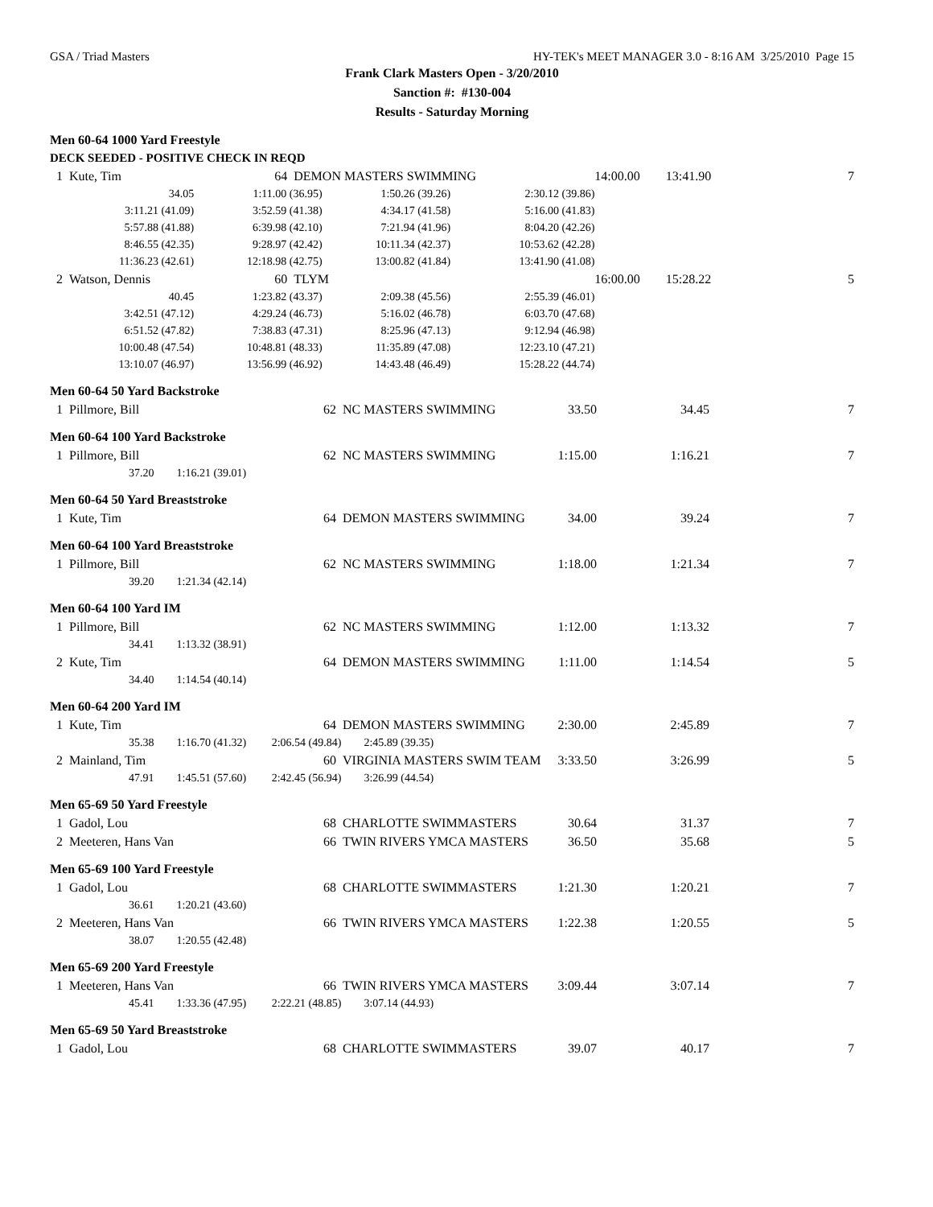GSA / Triad Masters HY-TEK's MEET MANAGER 3.0 - 8:16 AM 3/25/2010 Page 15
Frank Clark Masters Open - 3/20/2010
Sanction #: #130-004
Results - Saturday Morning
Men 60-64 1000 Yard Freestyle
DECK SEEDED - POSITIVE CHECK IN REQD
| 1 Kute, Tim | 64 DEMON MASTERS SWIMMING | | | 14:00.00 13:41.90 | 7 |
| 34.05 | 1:11.00 (36.95) | 1:50.26 (39.26) | 2:30.12 (39.86) | | |
| 3:11.21 (41.09) | 3:52.59 (41.38) | 4:34.17 (41.58) | 5:16.00 (41.83) | | |
| 5:57.88 (41.88) | 6:39.98 (42.10) | 7:21.94 (41.96) | 8:04.20 (42.26) | | |
| 8:46.55 (42.35) | 9:28.97 (42.42) | 10:11.34 (42.37) | 10:53.62 (42.28) | | |
| 11:36.23 (42.61) | 12:18.98 (42.75) | 13:00.82 (41.84) | 13:41.90 (41.08) | | |
| 2 Watson, Dennis | 60 TLYM | | | 16:00.00 15:28.22 | 5 |
| 40.45 | 1:23.82 (43.37) | 2:09.38 (45.56) | 2:55.39 (46.01) | | |
| 3:42.51 (47.12) | 4:29.24 (46.73) | 5:16.02 (46.78) | 6:03.70 (47.68) | | |
| 6:51.52 (47.82) | 7:38.83 (47.31) | 8:25.96 (47.13) | 9:12.94 (46.98) | | |
| 10:00.48 (47.54) | 10:48.81 (48.33) | 11:35.89 (47.08) | 12:23.10 (47.21) | | |
| 13:10.07 (46.97) | 13:56.99 (46.92) | 14:43.48 (46.49) | 15:28.22 (44.74) | | |
Men 60-64 50 Yard Backstroke
| 1 Pillmore, Bill | 62 NC MASTERS SWIMMING | 33.50 | 34.45 | 7 |
Men 60-64 100 Yard Backstroke
| 1 Pillmore, Bill | 62 NC MASTERS SWIMMING | 1:15.00 | 1:16.21 | 7 |
| 37.20 1:16.21 (39.01) | | | | |
Men 60-64 50 Yard Breaststroke
| 1 Kute, Tim | 64 DEMON MASTERS SWIMMING | 34.00 | 39.24 | 7 |
Men 60-64 100 Yard Breaststroke
| 1 Pillmore, Bill | 62 NC MASTERS SWIMMING | 1:18.00 | 1:21.34 | 7 |
| 39.20 1:21.34 (42.14) | | | | |
Men 60-64 100 Yard IM
| 1 Pillmore, Bill | 62 NC MASTERS SWIMMING | 1:12.00 | 1:13.32 | 7 |
| 34.41 1:13.32 (38.91) | | | | |
| 2 Kute, Tim | 64 DEMON MASTERS SWIMMING | 1:11.00 | 1:14.54 | 5 |
| 34.40 1:14.54 (40.14) | | | | |
Men 60-64 200 Yard IM
| 1 Kute, Tim | 64 DEMON MASTERS SWIMMING | 2:30.00 | 2:45.89 | 7 |
| 35.38 1:16.70 (41.32) 2:06.54 (49.84) 2:45.89 (39.35) | | | | |
| 2 Mainland, Tim | 60 VIRGINIA MASTERS SWIM TEAM | 3:33.50 | 3:26.99 | 5 |
| 47.91 1:45.51 (57.60) 2:42.45 (56.94) 3:26.99 (44.54) | | | | |
Men 65-69 50 Yard Freestyle
| 1 Gadol, Lou | 68 CHARLOTTE SWIMMASTERS | 30.64 | 31.37 | 7 |
| 2 Meeteren, Hans Van | 66 TWIN RIVERS YMCA MASTERS | 36.50 | 35.68 | 5 |
Men 65-69 100 Yard Freestyle
| 1 Gadol, Lou | 68 CHARLOTTE SWIMMASTERS | 1:21.30 | 1:20.21 | 7 |
| 36.61 1:20.21 (43.60) | | | | |
| 2 Meeteren, Hans Van | 66 TWIN RIVERS YMCA MASTERS | 1:22.38 | 1:20.55 | 5 |
| 38.07 1:20.55 (42.48) | | | | |
Men 65-69 200 Yard Freestyle
| 1 Meeteren, Hans Van | 66 TWIN RIVERS YMCA MASTERS | 3:09.44 | 3:07.14 | 7 |
| 45.41 1:33.36 (47.95) 2:22.21 (48.85) 3:07.14 (44.93) | | | | |
Men 65-69 50 Yard Breaststroke
| 1 Gadol, Lou | 68 CHARLOTTE SWIMMASTERS | 39.07 | 40.17 | 7 |